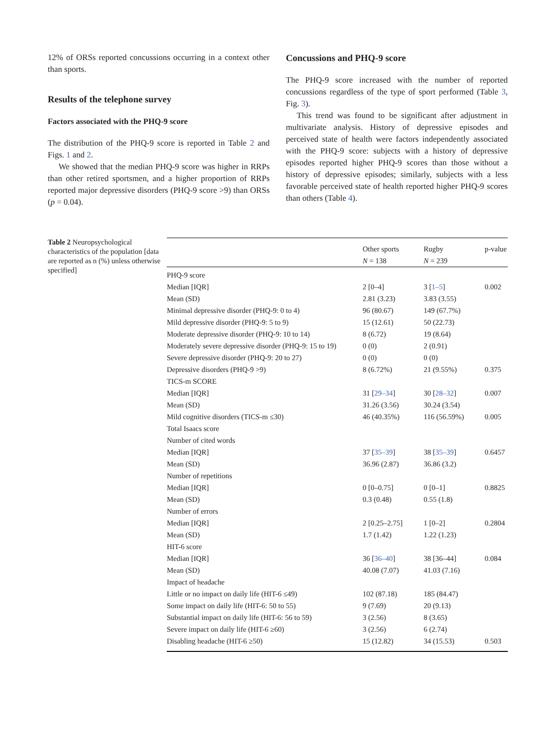12% of ORSs reported concussions occurring in a context other than sports.
Results of the telephone survey
Factors associated with the PHQ-9 score
The distribution of the PHQ-9 score is reported in Table 2 and Figs. 1 and 2.
We showed that the median PHQ-9 score was higher in RRPs than other retired sportsmen, and a higher proportion of RRPs reported major depressive disorders (PHQ-9 score >9) than ORSs (p = 0.04).
Concussions and PHQ-9 score
The PHQ-9 score increased with the number of reported concussions regardless of the type of sport performed (Table 3, Fig. 3).
This trend was found to be significant after adjustment in multivariate analysis. History of depressive episodes and perceived state of health were factors independently associated with the PHQ-9 score: subjects with a history of depressive episodes reported higher PHQ-9 scores than those without a history of depressive episodes; similarly, subjects with a less favorable perceived state of health reported higher PHQ-9 scores than others (Table 4).
Table 2 Neuropsychological characteristics of the population [data are reported as n (%) unless otherwise specified]
| | Other sports N = 138 | Rugby N = 239 | p-value |
| --- | --- | --- | --- |
| PHQ-9 score | | | |
| Median [IQR] | 2 [0–4] | 3 [ 1–5 ] | 0.002 |
| Mean (SD) | 2.81 (3.23) | 3.83 (3.55) | |
| Minimal depressive disorder (PHQ-9: 0 to 4) | 96 (80.67) | 149 (67.7%) | |
| Mild depressive disorder (PHQ-9: 5 to 9) | 15 (12.61) | 50 (22.73) | |
| Moderate depressive disorder (PHQ-9: 10 to 14) | 8 (6.72) | 19 (8.64) | |
| Moderately severe depressive disorder (PHQ-9: 15 to 19) | 0 (0) | 2 (0.91) | |
| Severe depressive disorder (PHQ-9: 20 to 27) | 0 (0) | 0 (0) | |
| Depressive disorders (PHQ-9 >9) | 8 (6.72%) | 21 (9.55%) | 0.375 |
| TICS-m SCORE | | | |
| Median [IQR] | 31 [ 29–34 ] | 30 [ 28–32 ] | 0.007 |
| Mean (SD) | 31.26 (3.56) | 30.24 (3.54) | |
| Mild cognitive disorders (TICS-m ≤30) | 46 (40.35%) | 116 (56.59%) | 0.005 |
| Total Isaacs score | | | |
| Number of cited words | | | |
| Median [IQR] | 37 [ 35–39 ] | 38 [ 35–39 ] | 0.6457 |
| Mean (SD) | 36.96 (2.87) | 36.86 (3.2) | |
| Number of repetitions | | | |
| Median [IQR] | 0 [0–0.75] | 0 [0–1] | 0.8825 |
| Mean (SD) | 0.3 (0.48) | 0.55 (1.8) | |
| Number of errors | | | |
| Median [IQR] | 2 [0.25–2.75] | 1 [0–2] | 0.2804 |
| Mean (SD) | 1.7 (1.42) | 1.22 (1.23) | |
| HIT-6 score | | | |
| Median [IQR] | 36 [ 36–40 ] | 38 [36–44] | 0.084 |
| Mean (SD) | 40.08 (7.07) | 41.03 (7.16) | |
| Impact of headache | | | |
| Little or no impact on daily life (HIT-6 ≤49) | 102 (87.18) | 185 (84.47) | |
| Some impact on daily life (HIT-6: 50 to 55) | 9 (7.69) | 20 (9.13) | |
| Substantial impact on daily life (HIT-6: 56 to 59) | 3 (2.56) | 8 (3.65) | |
| Severe impact on daily life (HIT-6 ≥60) | 3 (2.56) | 6 (2.74) | |
| Disabling headache (HIT-6 ≥50) | 15 (12.82) | 34 (15.53) | 0.503 |